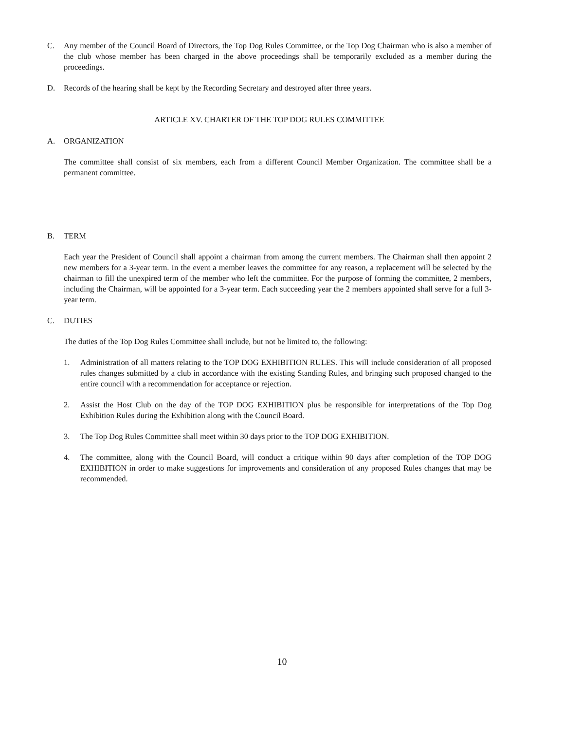C. Any member of the Council Board of Directors, the Top Dog Rules Committee, or the Top Dog Chairman who is also a member of the club whose member has been charged in the above proceedings shall be temporarily excluded as a member during the proceedings.
D. Records of the hearing shall be kept by the Recording Secretary and destroyed after three years.
ARTICLE XV. CHARTER OF THE TOP DOG RULES COMMITTEE
A. ORGANIZATION
The committee shall consist of six members, each from a different Council Member Organization. The committee shall be a permanent committee.
B. TERM
Each year the President of Council shall appoint a chairman from among the current members. The Chairman shall then appoint 2 new members for a 3-year term. In the event a member leaves the committee for any reason, a replacement will be selected by the chairman to fill the unexpired term of the member who left the committee. For the purpose of forming the committee, 2 members, including the Chairman, will be appointed for a 3-year term. Each succeeding year the 2 members appointed shall serve for a full 3-year term.
C. DUTIES
The duties of the Top Dog Rules Committee shall include, but not be limited to, the following:
1. Administration of all matters relating to the TOP DOG EXHIBITION RULES. This will include consideration of all proposed rules changes submitted by a club in accordance with the existing Standing Rules, and bringing such proposed changed to the entire council with a recommendation for acceptance or rejection.
2. Assist the Host Club on the day of the TOP DOG EXHIBITION plus be responsible for interpretations of the Top Dog Exhibition Rules during the Exhibition along with the Council Board.
3. The Top Dog Rules Committee shall meet within 30 days prior to the TOP DOG EXHIBITION.
4. The committee, along with the Council Board, will conduct a critique within 90 days after completion of the TOP DOG EXHIBITION in order to make suggestions for improvements and consideration of any proposed Rules changes that may be recommended.
10